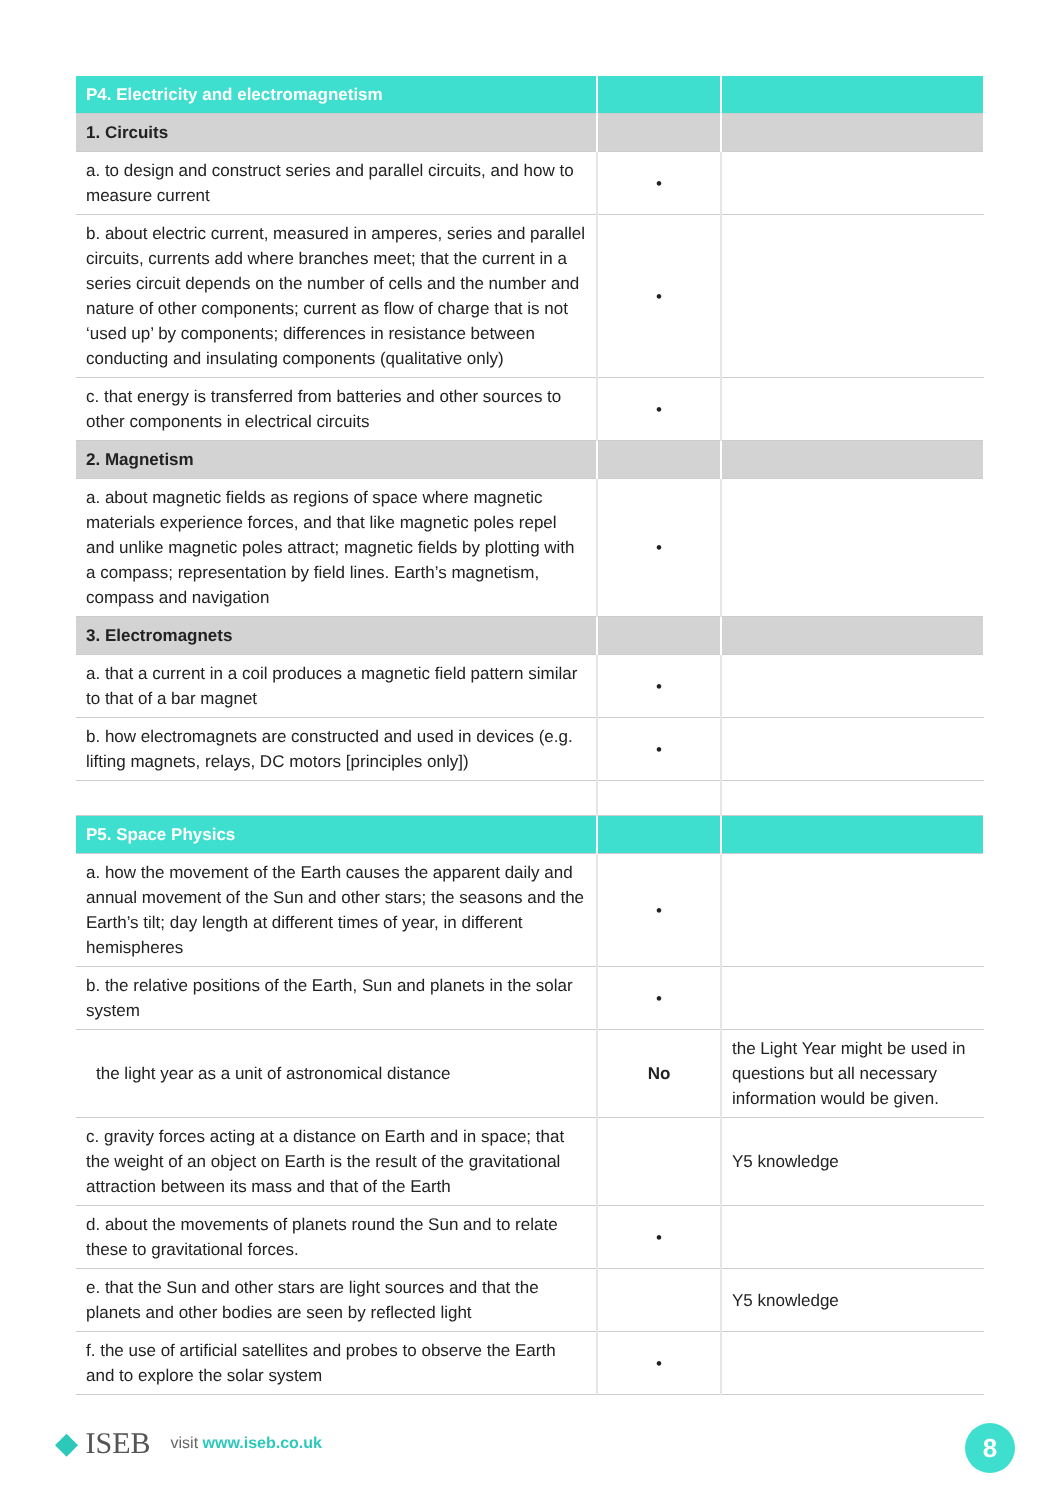| P4. Electricity and electromagnetism | | |
| 1. Circuits | | |
| a. to design and construct series and parallel circuits, and how to measure current | • | |
| b. about electric current, measured in amperes, series and parallel circuits, currents add where branches meet; that the current in a series circuit depends on the number of cells and the number and nature of other components; current as flow of charge that is not ‘used up’ by components; differences in resistance between conducting and insulating components (qualitative only) | • | |
| c. that energy is transferred from batteries and other sources to other components in electrical circuits | • | |
| 2. Magnetism | | |
| a. about magnetic fields as regions of space where magnetic materials experience forces, and that like magnetic poles repel and unlike magnetic poles attract; magnetic fields by plotting with a compass; representation by field lines. Earth’s magnetism, compass and navigation | • | |
| 3. Electromagnets | | |
| a. that a current in a coil produces a magnetic field pattern similar to that of a bar magnet | • | |
| b. how electromagnets are constructed and used in devices (e.g. lifting magnets, relays, DC motors [principles only]) | • | |
| P5. Space Physics | | |
| a. how the movement of the Earth causes the apparent daily and annual movement of the Sun and other stars; the seasons and the Earth’s tilt; day length at different times of year, in different hemispheres | • | |
| b. the relative positions of the Earth, Sun and planets in the solar system | • | |
| the light year as a unit of astronomical distance | No | the Light Year might be used in questions but all necessary information would be given. |
| c. gravity forces acting at a distance on Earth and in space; that the weight of an object on Earth is the result of the gravitational attraction between its mass and that of the Earth | | Y5 knowledge |
| d. about the movements of planets round the Sun and to relate these to gravitational forces. | • | |
| e. that the Sun and other stars are light sources and that the planets and other bodies are seen by reflected light | | Y5 knowledge |
| f. the use of artificial satellites and probes to observe the Earth and to explore the solar system | • | |
◆ ISEB visit www.iseb.co.uk 8